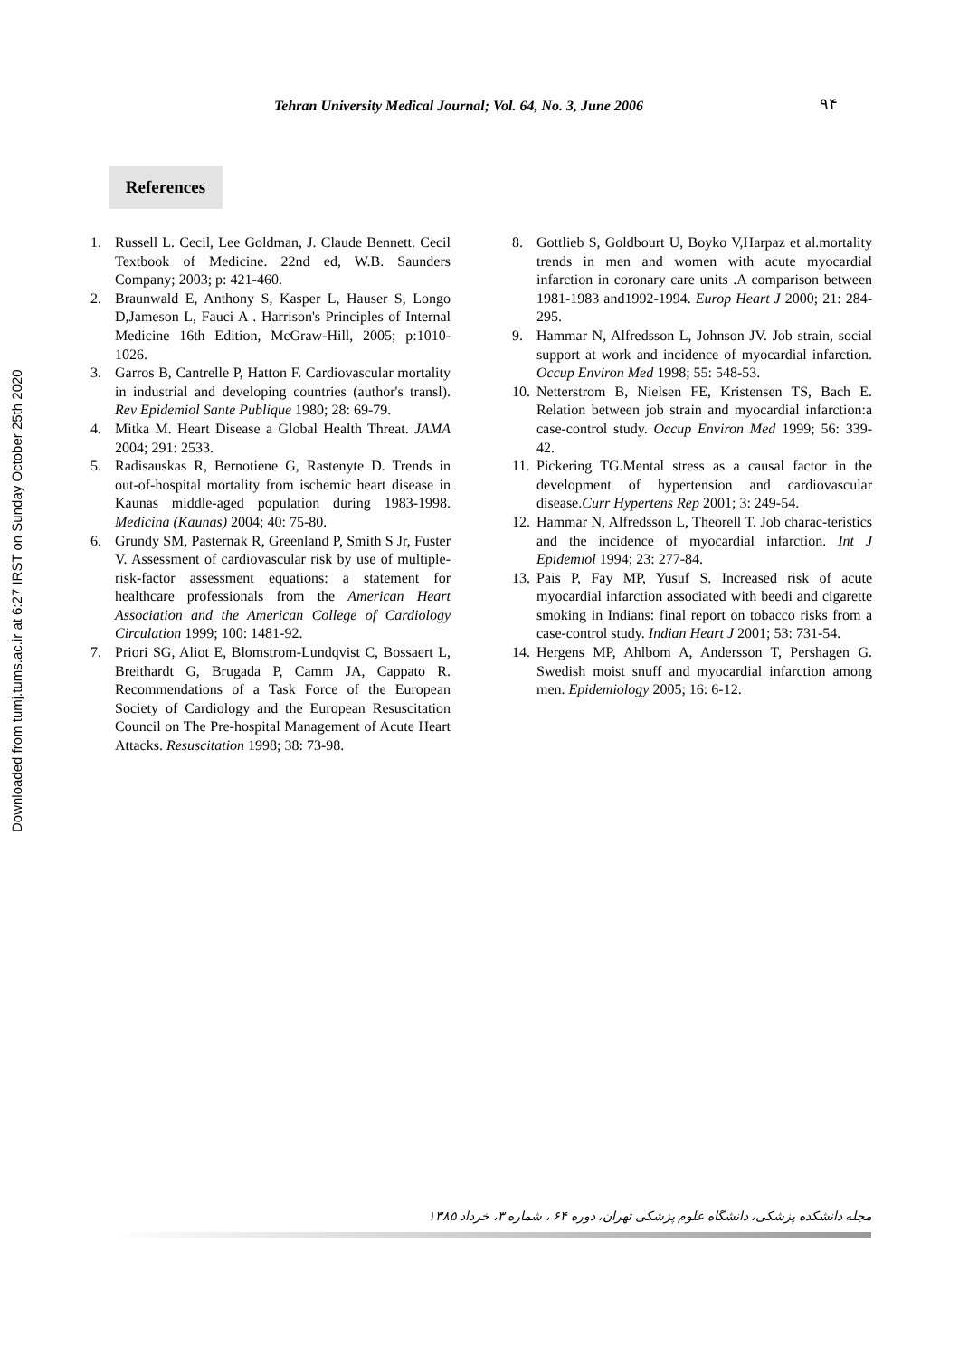Downloaded from tumj.tums.ac.ir at 6:27 IRST on Sunday October 25th 2020
Tehran University Medical Journal; Vol. 64, No. 3, June 2006 ۹۴
References
1. Russell L. Cecil, Lee Goldman, J. Claude Bennett. Cecil Textbook of Medicine. 22nd ed, W.B. Saunders Company; 2003; p: 421-460.
2. Braunwald E, Anthony S, Kasper L, Hauser S, Longo D,Jameson L, Fauci A . Harrison's Principles of Internal Medicine 16th Edition, McGraw-Hill, 2005; p:1010-1026.
3. Garros B, Cantrelle P, Hatton F. Cardiovascular mortality in industrial and developing countries (author's transl). Rev Epidemiol Sante Publique 1980; 28: 69-79.
4. Mitka M. Heart Disease a Global Health Threat. JAMA 2004; 291: 2533.
5. Radisauskas R, Bernotiene G, Rastenyte D. Trends in out-of-hospital mortality from ischemic heart disease in Kaunas middle-aged population during 1983-1998. Medicina (Kaunas) 2004; 40: 75-80.
6. Grundy SM, Pasternak R, Greenland P, Smith S Jr, Fuster V. Assessment of cardiovascular risk by use of multiple-risk-factor assessment equations: a statement for healthcare professionals from the American Heart Association and the American College of Cardiology Circulation 1999; 100: 1481-92.
7. Priori SG, Aliot E, Blomstrom-Lundqvist C, Bossaert L, Breithardt G, Brugada P, Camm JA, Cappato R. Recommendations of a Task Force of the European Society of Cardiology and the European Resuscitation Council on The Pre-hospital Management of Acute Heart Attacks. Resuscitation 1998; 38: 73-98.
8. Gottlieb S, Goldbourt U, Boyko V,Harpaz et al.mortality trends in men and women with acute myocardial infarction in coronary care units .A comparison between 1981-1983 and1992-1994. Europ Heart J 2000; 21: 284-295.
9. Hammar N, Alfredsson L, Johnson JV. Job strain, social support at work and incidence of myocardial infarction. Occup Environ Med 1998; 55: 548-53.
10. Netterstrom B, Nielsen FE, Kristensen TS, Bach E. Relation between job strain and myocardial infarction:a case-control study. Occup Environ Med 1999; 56: 339-42.
11. Pickering TG.Mental stress as a causal factor in the development of hypertension and cardiovascular disease.Curr Hypertens Rep 2001; 3: 249-54.
12. Hammar N, Alfredsson L, Theorell T. Job charac-teristics and the incidence of myocardial infarction. Int J Epidemiol 1994; 23: 277-84.
13. Pais P, Fay MP, Yusuf S. Increased risk of acute myocardial infarction associated with beedi and cigarette smoking in Indians: final report on tobacco risks from a case-control study. Indian Heart J 2001; 53: 731-54.
14. Hergens MP, Ahlbom A, Andersson T, Pershagen G. Swedish moist snuff and myocardial infarction among men. Epidemiology 2005; 16: 6-12.
مجله دانشکده پزشکی، دانشگاه علوم پزشکی تهران، دوره ۶۴ ، شماره ۳، خرداد ۱۳۸۵